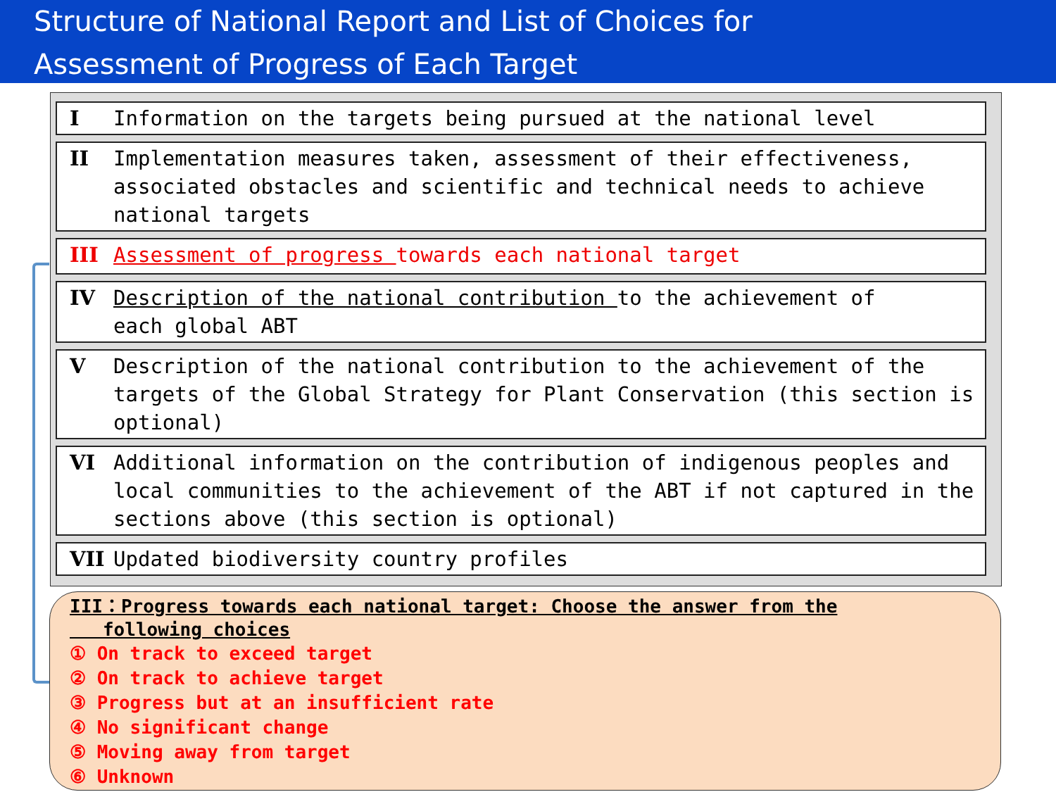Structure of National Report and List of Choices for
Assessment of Progress of Each Target
I Information on the targets being pursued at the national level
II Implementation measures taken, assessment of their effectiveness, associated obstacles and scientific and technical needs to achieve national targets
III Assessment of progress towards each national target
IV Description of the national contribution to the achievement of
each global ABT
V Description of the national contribution to the achievement of the targets of the Global Strategy for Plant Conservation (this section is optional)
VI Additional information on the contribution of indigenous peoples and local communities to the achievement of the ABT if not captured in the sections above (this section is optional)
VII Updated biodiversity country profiles
III：Progress towards each national target: Choose the answer from the
following choices
① On track to exceed target
② On track to achieve target
③ Progress but at an insufficient rate
④ No significant change
⑤ Moving away from target
⑥ Unknown